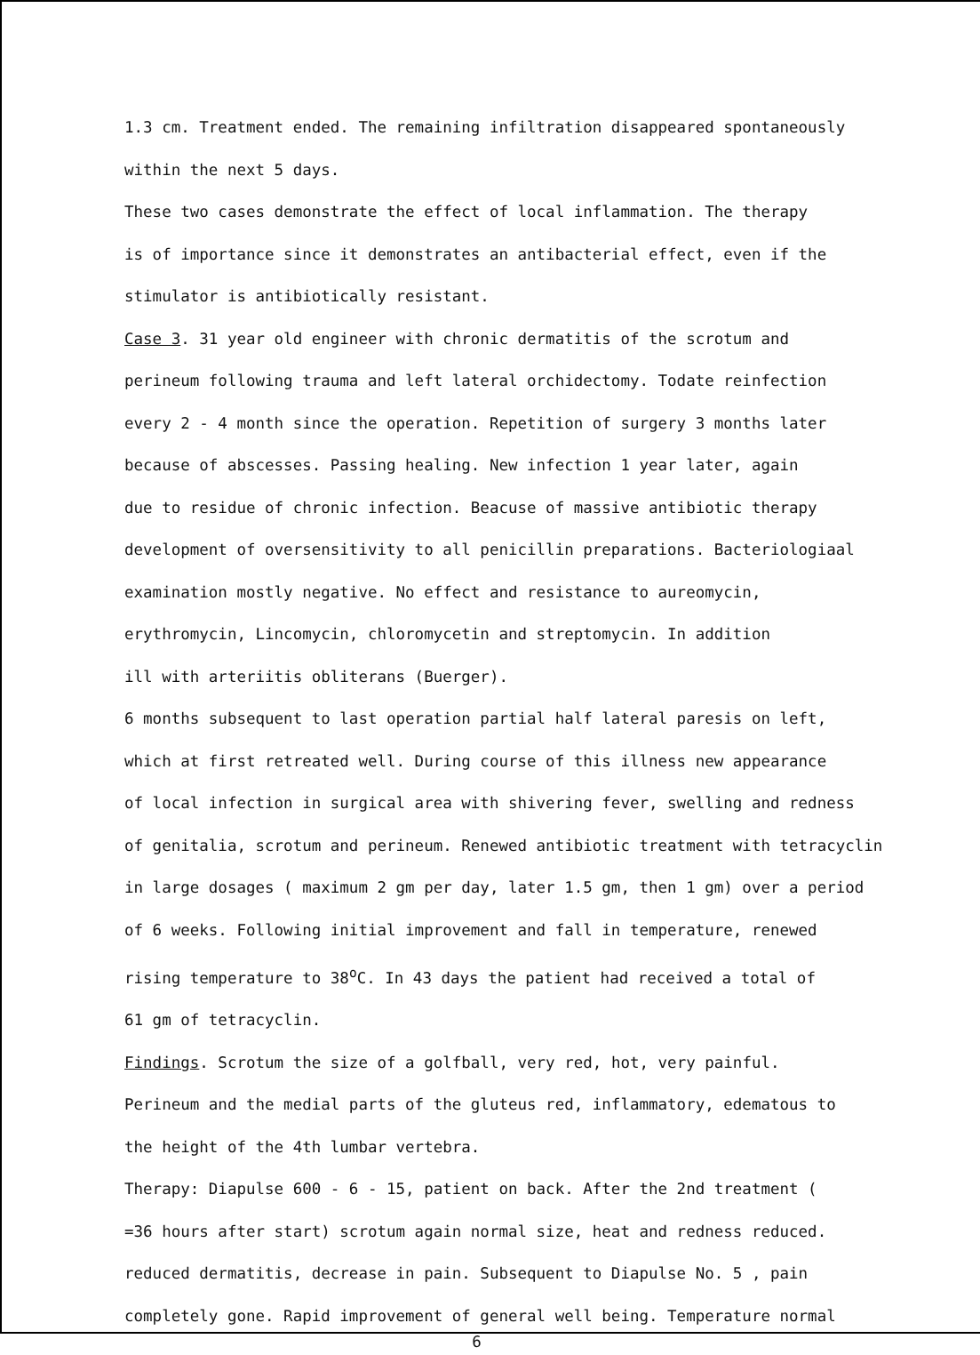1.3 cm. Treatment ended. The remaining infiltration disappeared spontaneously
within the next 5 days.
These two cases demonstrate the effect of local inflammation. The therapy
is of importance since it demonstrates an antibacterial effect, even if the
stimulator is antibiotically resistant.
Case 3. 31 year old engineer with chronic dermatitis of the scrotum and
perineum following trauma and left lateral orchidectomy. Todate reinfection
every 2 - 4 month since the operation. Repetition of surgery 3 months later
because of abscesses. Passing healing. New infection 1 year later, again
due to residue of chronic infection. Beacuse of massive antibiotic therapy
development of oversensitivity to all penicillin preparations. Bacteriologiaal
examination mostly negative. No effect and resistance to aureomycin,
erythromycin, Lincomycin, chloromycetin and streptomycin. In addition
ill with arteriitis obliterans (Buerger).
6 months subsequent to last operation partial half lateral paresis on left,
which at first retreated well. During course of this illness new appearance
of local infection in surgical area with shivering fever, swelling and redness
of genitalia, scrotum and perineum. Renewed antibiotic treatment with tetracyclin
in large dosages ( maximum 2 gm per day, later 1.5 gm, then 1 gm) over a period
of 6 weeks. Following initial improvement and fall in temperature, renewed
rising temperature to 38<sup>o</sup>C. In 43 days the patient had received a total of
61 gm of tetracyclin.
Findings. Scrotum the size of a golfball, very red, hot, very painful.
Perineum and the medial parts of the gluteus red, inflammatory, edematous to
the height of the 4th lumbar vertebra.
Therapy: Diapulse 600 - 6 - 15, patient on back. After the 2nd treatment (
=36 hours after start) scrotum again normal size, heat and redness reduced.
reduced dermatitis, decrease in pain. Subsequent to Diapulse No. 5 , pain
completely gone. Rapid improvement of general well being. Temperature normal
6